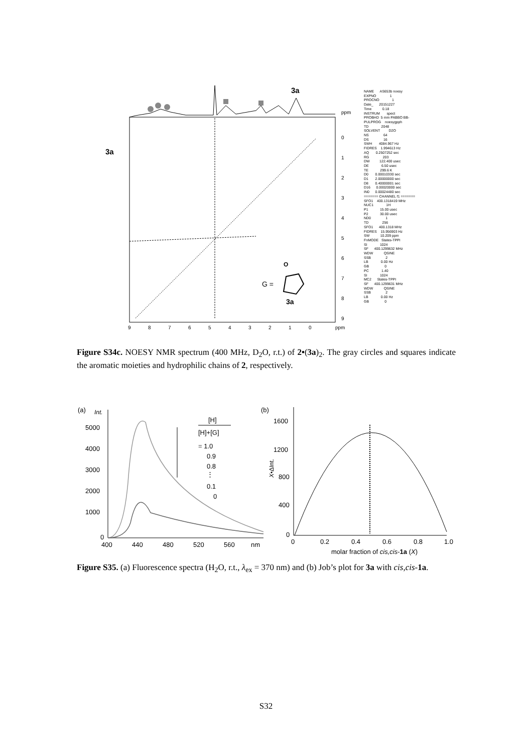3a
3a
ppm
0
1
2
3
4
5
6
7
8
9
9
8
7
6
5
4
3
2
1
0
ppm
G =
O
3a
NAME AS653b noesy EXPNO 1 PROCNO 1 Date_ 20151227 Time 0.18 INSTRUM spect PROBHD 5 mm PABBO BB- PULPROG noesygpph TD 2048 SOLVENT D2O NS 64 DS 16 SWH 4084.967 Hz FIDRES 1.994613 Hz AQ 0.2507252 sec RG 203 DW 122.400 usec DE 6.50 usec TE 299.6 K D0 0.00010330 sec D1 2.00000000 sec D8 0.40000001 sec D16 0.00020000 sec IN0 0.00024480 sec ======= CHANNEL f1 ======= SFO1 400.1318419 MHz NUC1 1H P1 15.00 usec P2 30.00 usec ND0 1 TD 256 SFO1 400.1318 MHz FIDRES 15.956903 Hz SW 10.209 ppm FnMODE States-TPPI SI 1024 SF 400.1299632 MHz WDW QSINE SSB 2 LB 0.00 Hz GB 0 PC 1.40 SI 1024 MC2 States-TPPI SF 400.1299631 MHz WDW QSINE SSB 2 LB 0.00 Hz GB 0
Figure S34c. NOESY NMR spectrum (400 MHz, D<sub>2</sub>O, r.t.) of 2•(3a)<sub>2</sub>. The gray circles and squares indicate the aromatic moieties and hydrophilic chains of 2, respectively.
(a)
Int.
5000
4000
3000
2000
1000
0
400
440
480
520
560
nm
[H]
[H]+[G]
= 1.0
0.9
0.8
⋮
0.1
0
(b)
1600
1200
800
400
0
0
0.2
0.4
0.6
0.8
1.0
molar fraction of cis,cis-1a (X)
X•ΔInt.
Figure S35. (a) Fluorescence spectra (H<sub>2</sub>O, r.t., λ<sub>ex</sub> = 370 nm) and (b) Job’s plot for 3a with cis,cis-1a.
S32